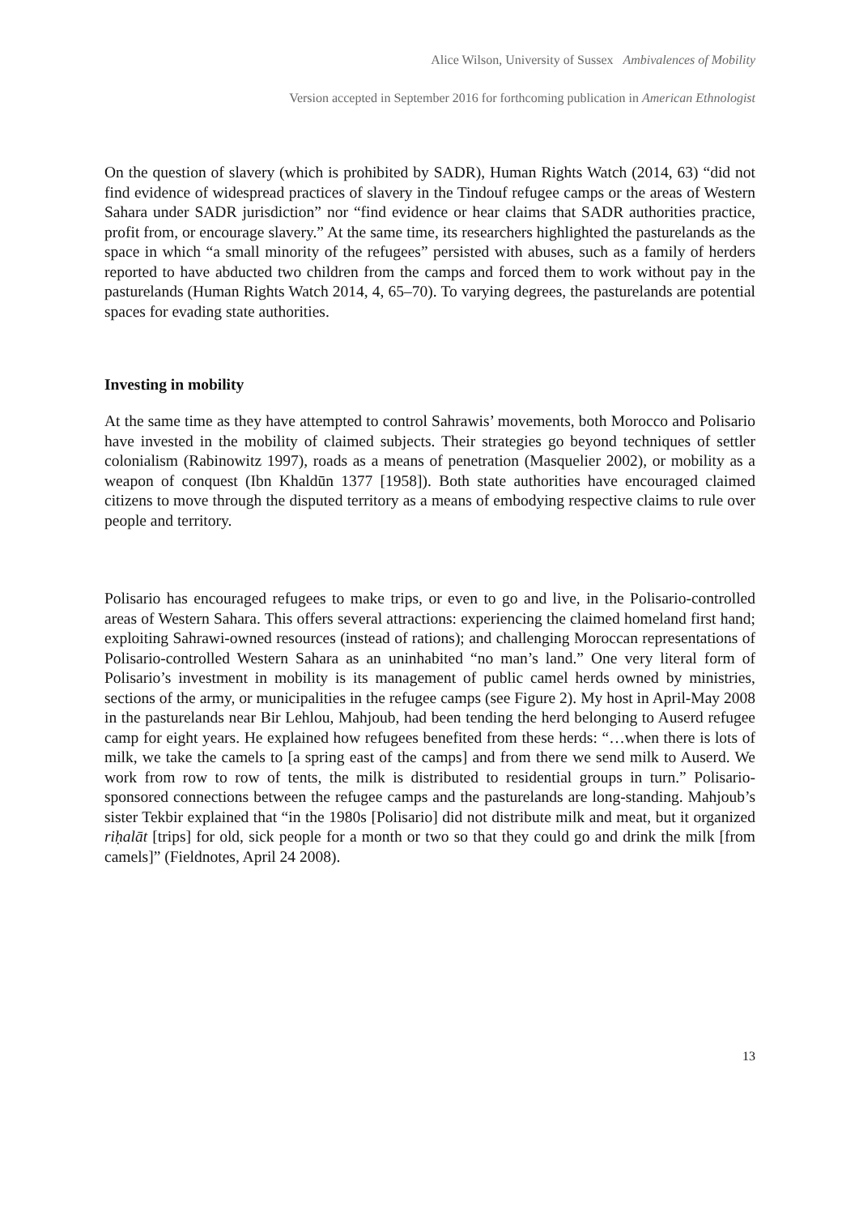Alice Wilson, University of Sussex Ambivalences of Mobility
Version accepted in September 2016 for forthcoming publication in American Ethnologist
On the question of slavery (which is prohibited by SADR), Human Rights Watch (2014, 63) “did not find evidence of widespread practices of slavery in the Tindouf refugee camps or the areas of Western Sahara under SADR jurisdiction” nor “find evidence or hear claims that SADR authorities practice, profit from, or encourage slavery.” At the same time, its researchers highlighted the pasturelands as the space in which “a small minority of the refugees” persisted with abuses, such as a family of herders reported to have abducted two children from the camps and forced them to work without pay in the pasturelands (Human Rights Watch 2014, 4, 65–70). To varying degrees, the pasturelands are potential spaces for evading state authorities.
Investing in mobility
At the same time as they have attempted to control Sahrawis’ movements, both Morocco and Polisario have invested in the mobility of claimed subjects. Their strategies go beyond techniques of settler colonialism (Rabinowitz 1997), roads as a means of penetration (Masquelier 2002), or mobility as a weapon of conquest (Ibn Khaldūn 1377 [1958]). Both state authorities have encouraged claimed citizens to move through the disputed territory as a means of embodying respective claims to rule over people and territory.
Polisario has encouraged refugees to make trips, or even to go and live, in the Polisario-controlled areas of Western Sahara. This offers several attractions: experiencing the claimed homeland first hand; exploiting Sahrawi-owned resources (instead of rations); and challenging Moroccan representations of Polisario-controlled Western Sahara as an uninhabited “no man’s land.” One very literal form of Polisario’s investment in mobility is its management of public camel herds owned by ministries, sections of the army, or municipalities in the refugee camps (see Figure 2). My host in April-May 2008 in the pasturelands near Bir Lehlou, Mahjoub, had been tending the herd belonging to Auserd refugee camp for eight years. He explained how refugees benefited from these herds: “…when there is lots of milk, we take the camels to [a spring east of the camps] and from there we send milk to Auserd. We work from row to row of tents, the milk is distributed to residential groups in turn.” Polisario-sponsored connections between the refugee camps and the pasturelands are long-standing. Mahjoub’s sister Tekbir explained that “in the 1980s [Polisario] did not distribute milk and meat, but it organized riḥalāt [trips] for old, sick people for a month or two so that they could go and drink the milk [from camels]” (Fieldnotes, April 24 2008).
13